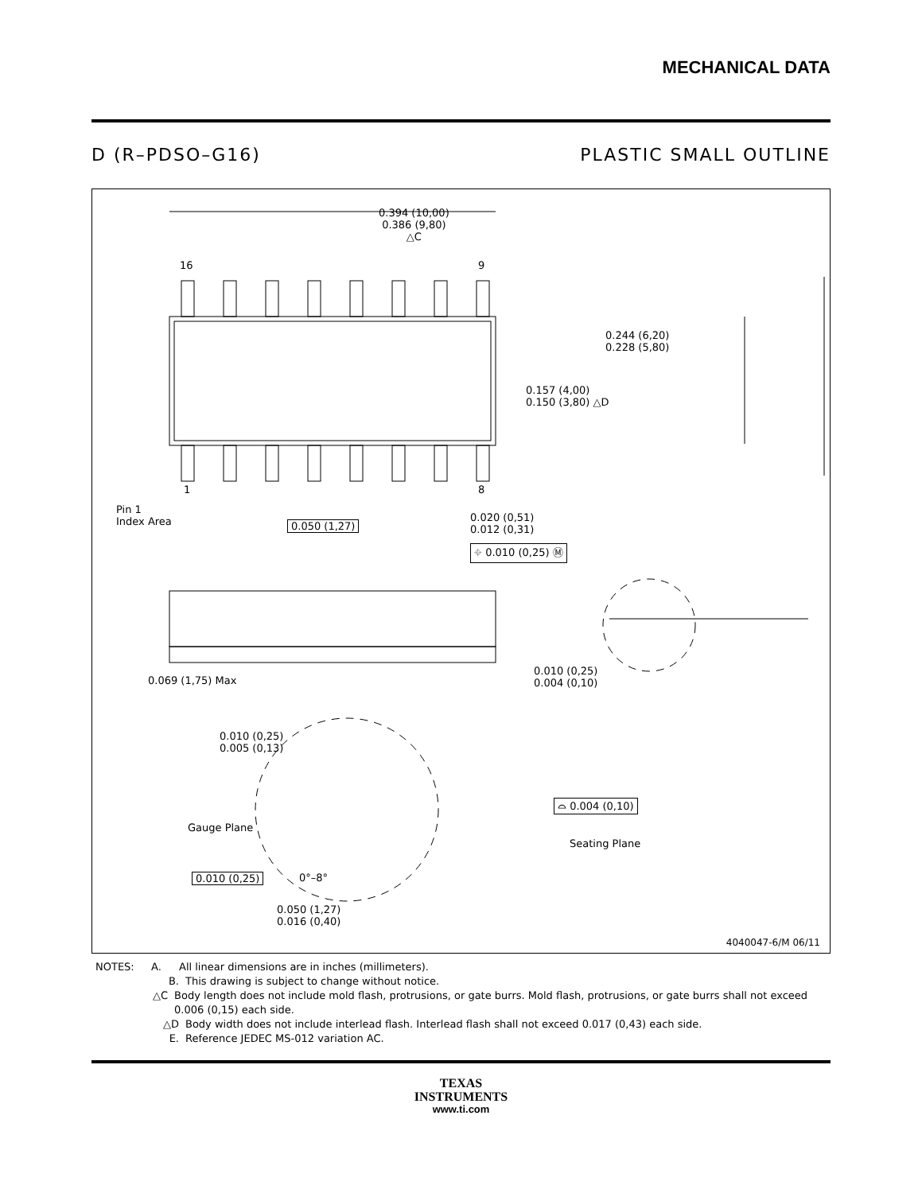MECHANICAL DATA
D (R–PDSO–G16) PLASTIC SMALL OUTLINE
0.394 (10,00)
0.386 (9,80)
△C
16 9
1 8
0.244 (6,20)
0.228 (5,80)
0.157 (4,00)
0.150 (3,80) △D
Pin 1
Index Area
0.050 (1,27)
0.020 (0,51)
0.012 (0,31)
⌖ 0.010 (0,25) Ⓜ
0.069 (1,75) Max
0.010 (0,25)
0.004 (0,10)
0.010 (0,25)
0.005 (0,13)
Gauge Plane
⌓ 0.004 (0,10)
Seating Plane
0.010 (0,25) 0°–8°
0.050 (1,27)
0.016 (0,40)
4040047-6/M 06/11
NOTES: A. All linear dimensions are in inches (millimeters).
B. This drawing is subject to change without notice.
△C Body length does not include mold flash, protrusions, or gate burrs. Mold flash, protrusions, or gate burrs shall not exceed 0.006 (0,15) each side.
△D Body width does not include interlead flash. Interlead flash shall not exceed 0.017 (0,43) each side.
E. Reference JEDEC MS-012 variation AC.
TEXAS
INSTRUMENTS
www.ti.com